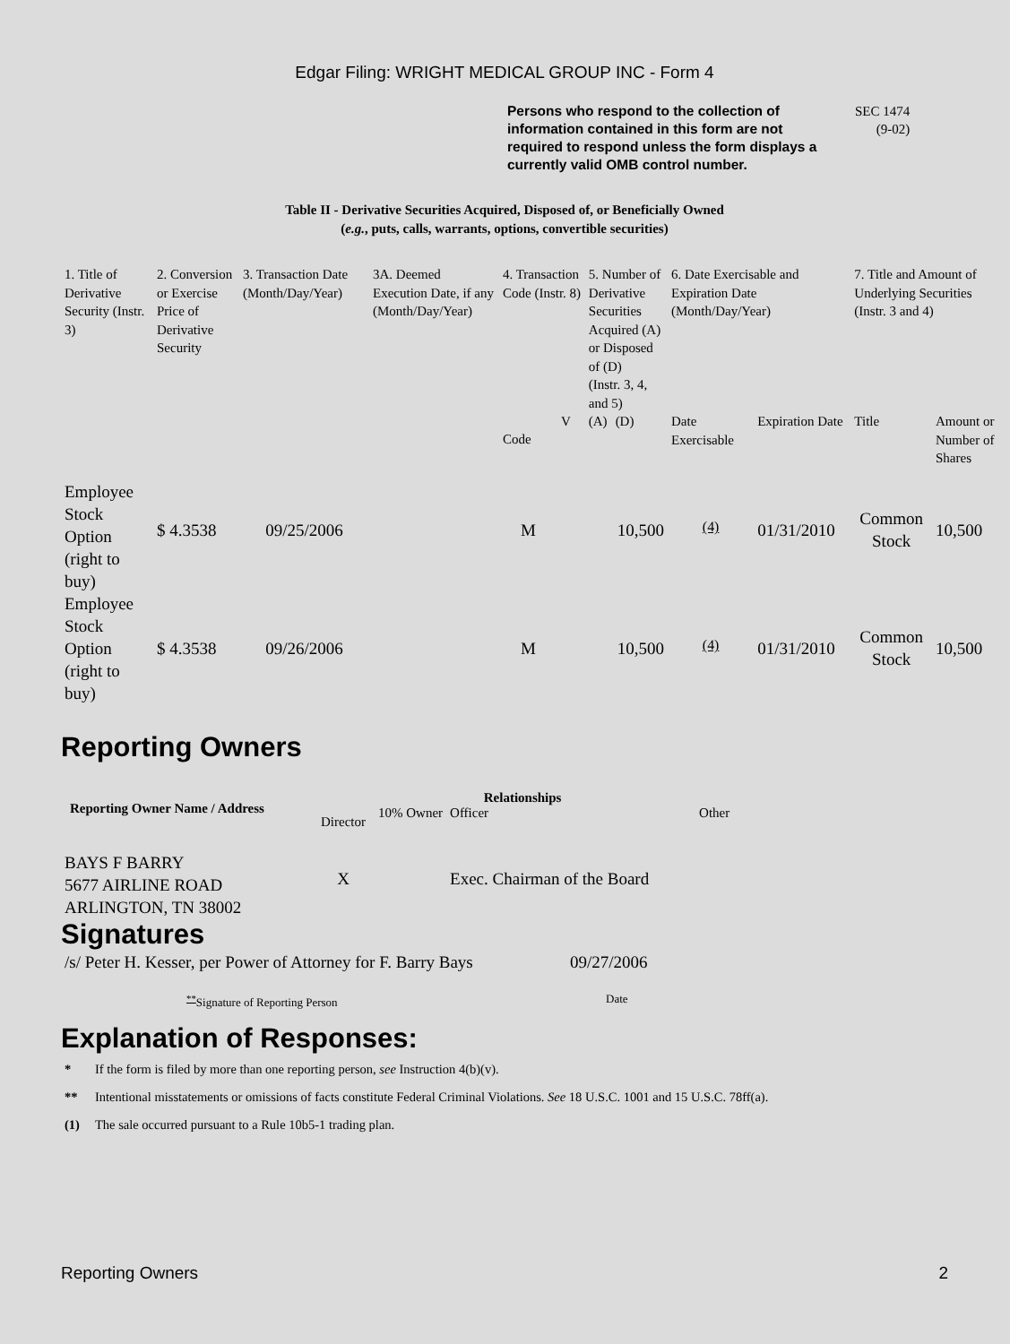Edgar Filing: WRIGHT MEDICAL GROUP INC - Form 4
Persons who respond to the collection of information contained in this form are not required to respond unless the form displays a currently valid OMB control number.
SEC 1474
(9-02)
Table II - Derivative Securities Acquired, Disposed of, or Beneficially Owned
(e.g., puts, calls, warrants, options, convertible securities)
| 1. Title of Derivative Security (Instr. 3) | 2. Conversion or Exercise Price of Derivative Security | 3. Transaction Date (Month/Day/Year) | 3A. Deemed Execution Date, if any (Month/Day/Year) | 4. Transaction Code (Instr. 8) | | 5. Number of Derivative Securities Acquired (A) or Disposed of (D) (Instr. 3, 4, and 5) | | 6. Date Exercisable and Expiration Date (Month/Day/Year) | | 7. Title and Amount of Underlying Securities (Instr. 3 and 4) | |
| --- | --- | --- | --- | --- | --- | --- | --- | --- | --- | --- | --- |
| | | | | Code | V | (A) | (D) | Date Exercisable | Expiration Date | Title | Amount or Number of Shares |
| Employee Stock Option (right to buy) | $ 4.3538 | 09/25/2006 | | M | | | 10,500 | <sup>(4)</sup> | 01/31/2010 | Common Stock | 10,500 |
| Employee Stock Option (right to buy) | $ 4.3538 | 09/26/2006 | | M | | | 10,500 | <sup>(4)</sup> | 01/31/2010 | Common Stock | 10,500 |
Reporting Owners
| Reporting Owner Name / Address | Relationships | | | |
| --- | --- | --- | --- | --- |
| | Director | 10% Owner | Officer | Other |
| BAYS F BARRY 5677 AIRLINE ROAD ARLINGTON, TN 38002 | X | | Exec. Chairman of the Board | |
Signatures
| /s/ Peter H. Kesser, per Power of Attorney for F. Barry Bays | 09/27/2006 |
| <sup>**</sup> Signature of Reporting Person | Date |
Explanation of Responses:
* If the form is filed by more than one reporting person, see Instruction 4(b)(v).
** Intentional misstatements or omissions of facts constitute Federal Criminal Violations. See 18 U.S.C. 1001 and 15 U.S.C. 78ff(a).
(1) The sale occurred pursuant to a Rule 10b5-1 trading plan.
Reporting Owners 2